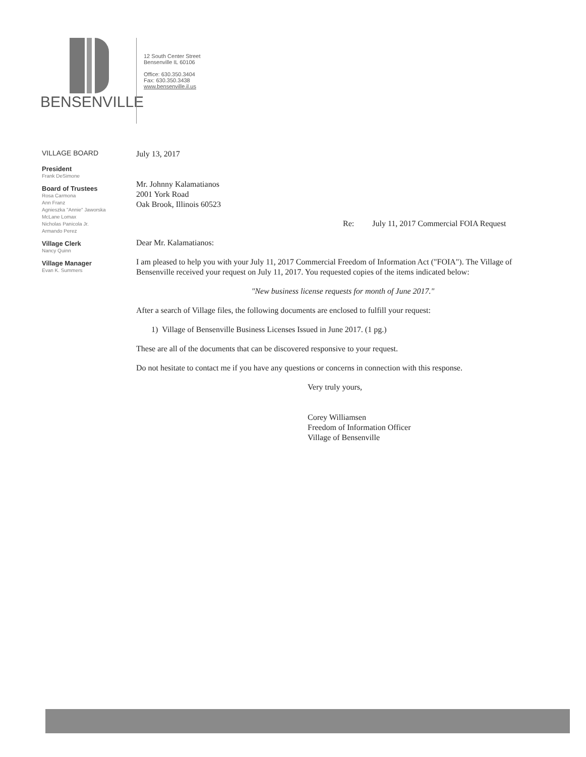BENSENVILLE
12 South Center Street
Bensenville IL 60106
Office: 630.350.3404
Fax: 630.350.3438
www.bensenville.il.us
VILLAGE BOARD
President
Frank DeSimone
Board of Trustees
Rosa Carmona
Ann Franz
Agnieszka "Annie" Jaworska
McLane Lomax
Nicholas Panicola Jr.
Armando Perez
Village Clerk
Nancy Quinn
Village Manager
Evan K. Summers
July 13, 2017
Mr. Johnny Kalamatianos
2001 York Road
Oak Brook, Illinois 60523
Re: July 11, 2017 Commercial FOIA Request
Dear Mr. Kalamatianos:
I am pleased to help you with your July 11, 2017 Commercial Freedom of Information Act ("FOIA"). The Village of Bensenville received your request on July 11, 2017. You requested copies of the items indicated below:
"New business license requests for month of June 2017."
After a search of Village files, the following documents are enclosed to fulfill your request:
1) Village of Bensenville Business Licenses Issued in June 2017. (1 pg.)
These are all of the documents that can be discovered responsive to your request.
Do not hesitate to contact me if you have any questions or concerns in connection with this response.
Very truly yours,
Corey Williamsen
Freedom of Information Officer
Village of Bensenville